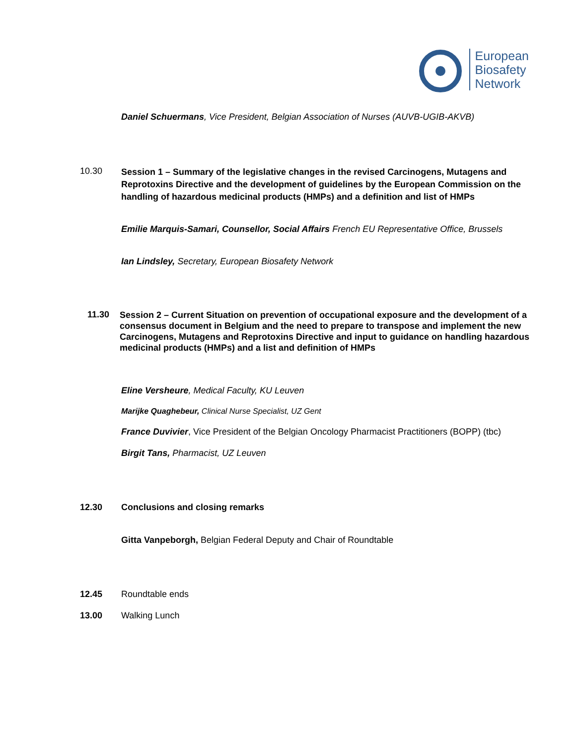European
Biosafety
Network
Daniel Schuermans, Vice President, Belgian Association of Nurses (AUVB-UGIB-AKVB)
10.30
Session 1 – Summary of the legislative changes in the revised Carcinogens, Mutagens and Reprotoxins Directive and the development of guidelines by the European Commission on the handling of hazardous medicinal products (HMPs) and a definition and list of HMPs
Emilie Marquis-Samari, Counsellor, Social Affairs French EU Representative Office, Brussels
Ian Lindsley, Secretary, European Biosafety Network
11.30
Session 2 – Current Situation on prevention of occupational exposure and the development of a consensus document in Belgium and the need to prepare to transpose and implement the new Carcinogens, Mutagens and Reprotoxins Directive and input to guidance on handling hazardous medicinal products (HMPs) and a list and definition of HMPs
Eline Versheure, Medical Faculty, KU Leuven
Marijke Quaghebeur, Clinical Nurse Specialist, UZ Gent
France Duvivier, Vice President of the Belgian Oncology Pharmacist Practitioners (BOPP) (tbc)
Birgit Tans, Pharmacist, UZ Leuven
12.30 Conclusions and closing remarks
Gitta Vanpeborgh, Belgian Federal Deputy and Chair of Roundtable
12.45 Roundtable ends
13.00 Walking Lunch